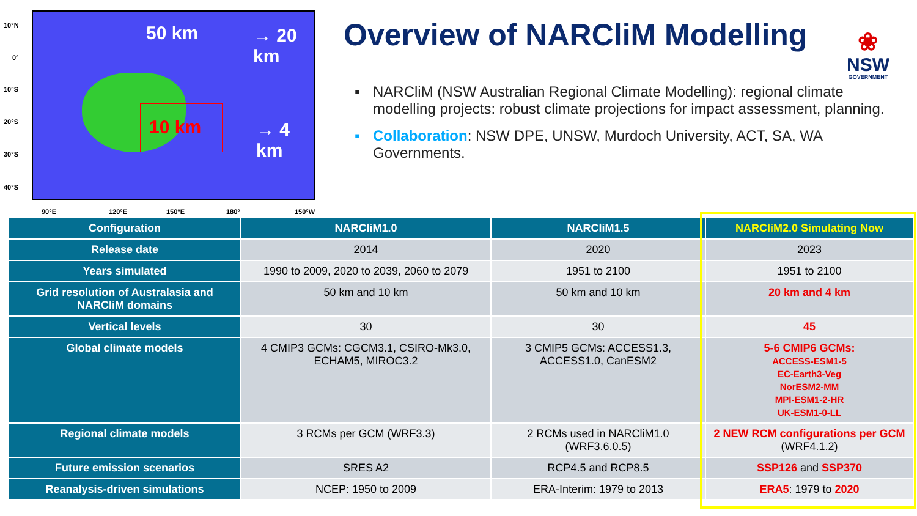50 km → 20 km
10 km → 4 km
10°N
0°
10°S
20°S
30°S
40°S
90°E 120°E 150°E 180° 150°W
Overview of NARCliM Modelling
▪ NARCliM (NSW Australian Regional Climate Modelling): regional climate modelling projects: robust climate projections for impact assessment, planning.
▪ Collaboration: NSW DPE, UNSW, Murdoch University, ACT, SA, WA Governments.
❀
NSW
GOVERNMENT
| Configuration | NARCliM1.0 | NARCliM1.5 | NARCliM2.0 Simulating Now |
| --- | --- | --- | --- |
| Release date | 2014 | 2020 | 2023 |
| Years simulated | 1990 to 2009, 2020 to 2039, 2060 to 2079 | 1951 to 2100 | 1951 to 2100 |
| Grid resolution of Australasia and NARCliM domains | 50 km and 10 km | 50 km and 10 km | 20 km and 4 km |
| Vertical levels | 30 | 30 | 45 |
| Global climate models | 4 CMIP3 GCMs: CGCM3.1, CSIRO-Mk3.0, ECHAM5, MIROC3.2 | 3 CMIP5 GCMs: ACCESS1.3, ACCESS1.0, CanESM2 | 5-6 CMIP6 GCMs: ACCESS-ESM1-5 EC-Earth3-Veg NorESM2-MM MPI-ESM1-2-HR UK-ESM1-0-LL |
| Regional climate models | 3 RCMs per GCM (WRF3.3) | 2 RCMs used in NARCliM1.0 (WRF3.6.0.5) | 2 NEW RCM configurations per GCM (WRF4.1.2) |
| Future emission scenarios | SRES A2 | RCP4.5 and RCP8.5 | SSP126 and SSP370 |
| Reanalysis-driven simulations | NCEP: 1950 to 2009 | ERA-Interim: 1979 to 2013 | ERA5 : 1979 to 2020 |